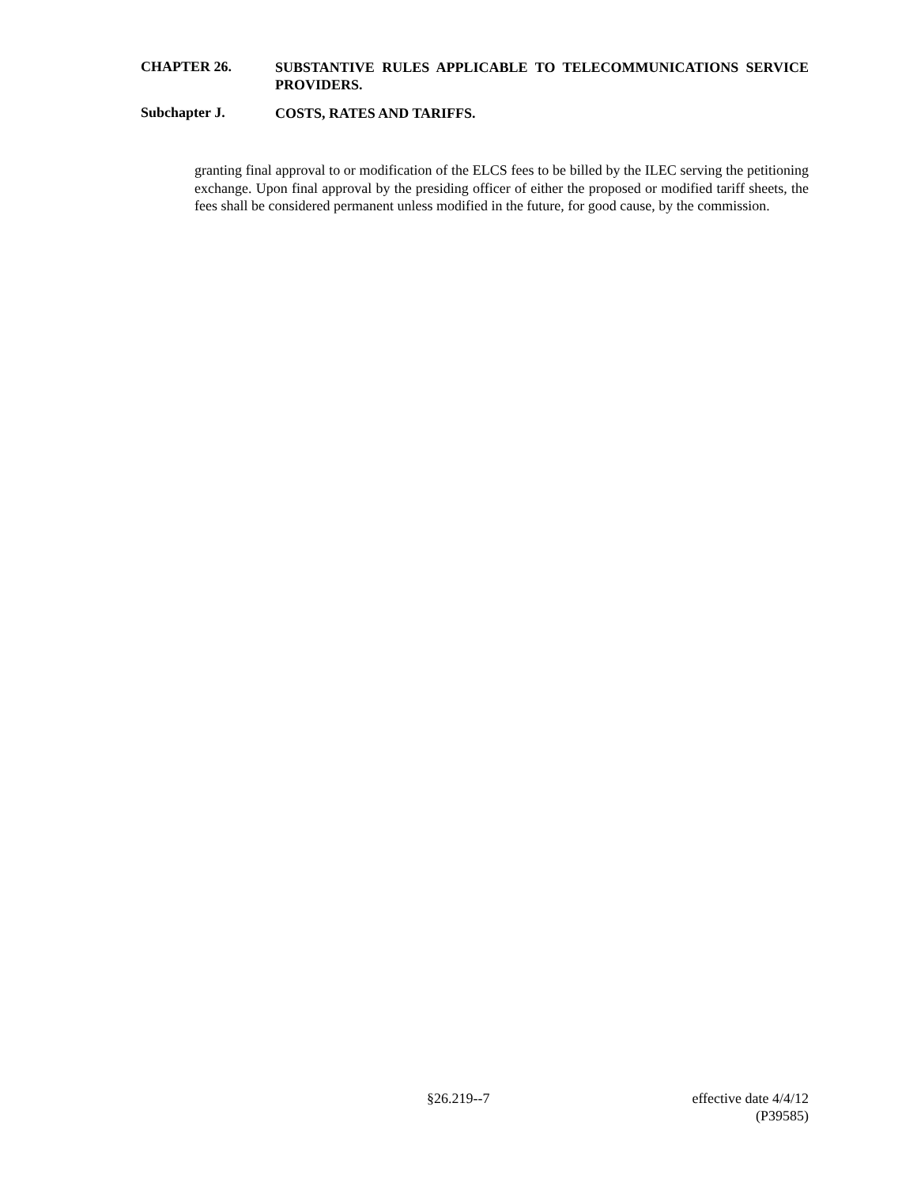CHAPTER 26.
SUBSTANTIVE RULES APPLICABLE TO TELECOMMUNICATIONS SERVICE PROVIDERS.
Subchapter J.
COSTS, RATES AND TARIFFS.
granting final approval to or modification of the ELCS fees to be billed by the ILEC serving the petitioning exchange. Upon final approval by the presiding officer of either the proposed or modified tariff sheets, the fees shall be considered permanent unless modified in the future, for good cause, by the commission.
§26.219--7 effective date 4/4/12
(P39585)